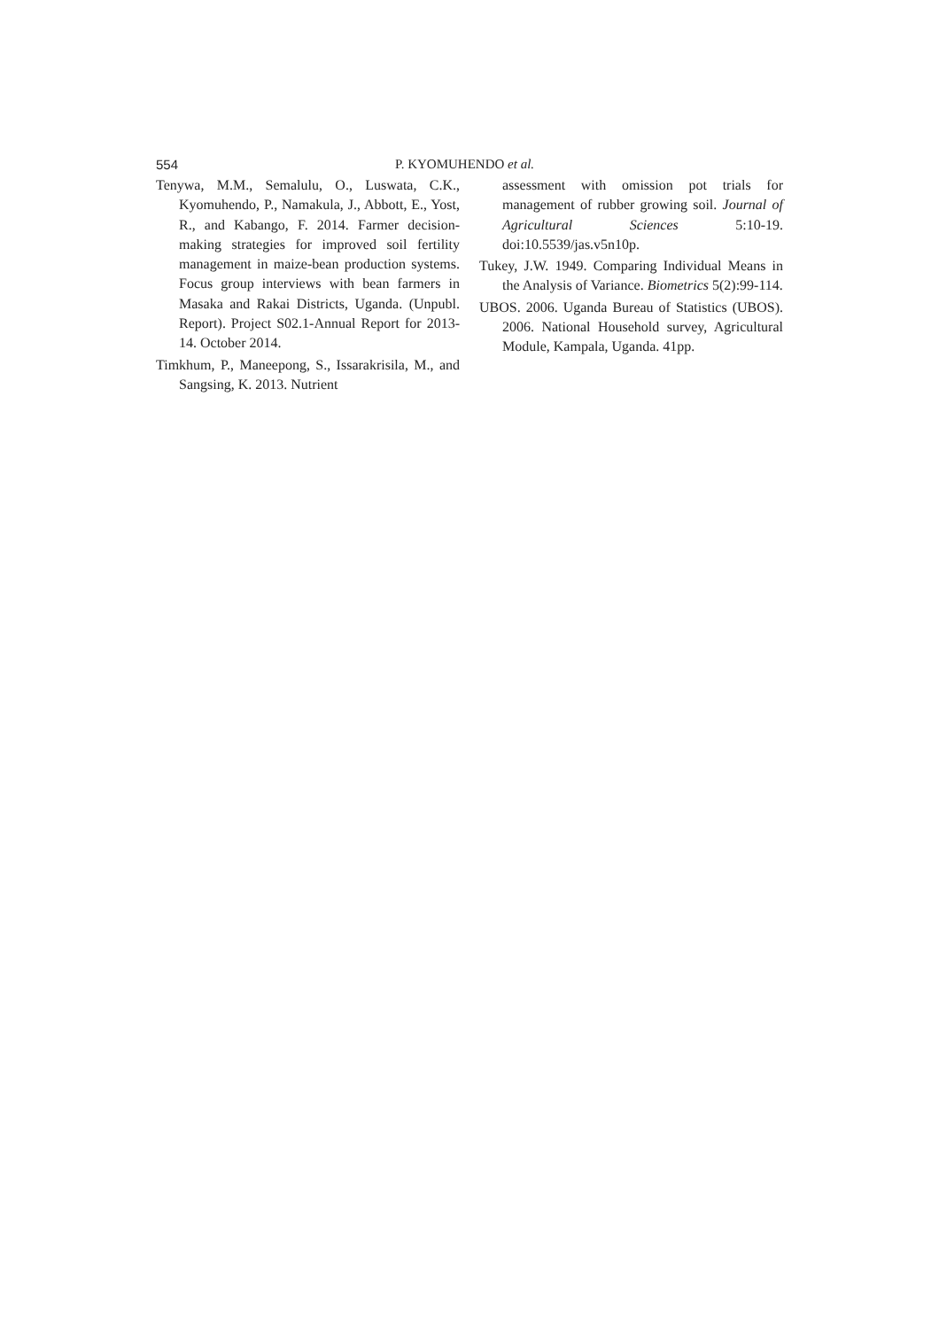554 P. KYOMUHENDO et al.
Tenywa, M.M., Semalulu, O., Luswata, C.K., Kyomuhendo, P., Namakula, J., Abbott, E., Yost, R., and Kabango, F. 2014. Farmer decision-making strategies for improved soil fertility management in maize-bean production systems. Focus group interviews with bean farmers in Masaka and Rakai Districts, Uganda. (Unpubl. Report). Project S02.1-Annual Report for 2013-14. October 2014.
Timkhum, P., Maneepong, S., Issarakrisila, M., and Sangsing, K. 2013. Nutrient
assessment with omission pot trials for management of rubber growing soil. Journal of Agricultural Sciences 5:10-19. doi:10.5539/jas.v5n10p.
Tukey, J.W. 1949. Comparing Individual Means in the Analysis of Variance. Biometrics 5(2):99-114.
UBOS. 2006. Uganda Bureau of Statistics (UBOS). 2006. National Household survey, Agricultural Module, Kampala, Uganda. 41pp.